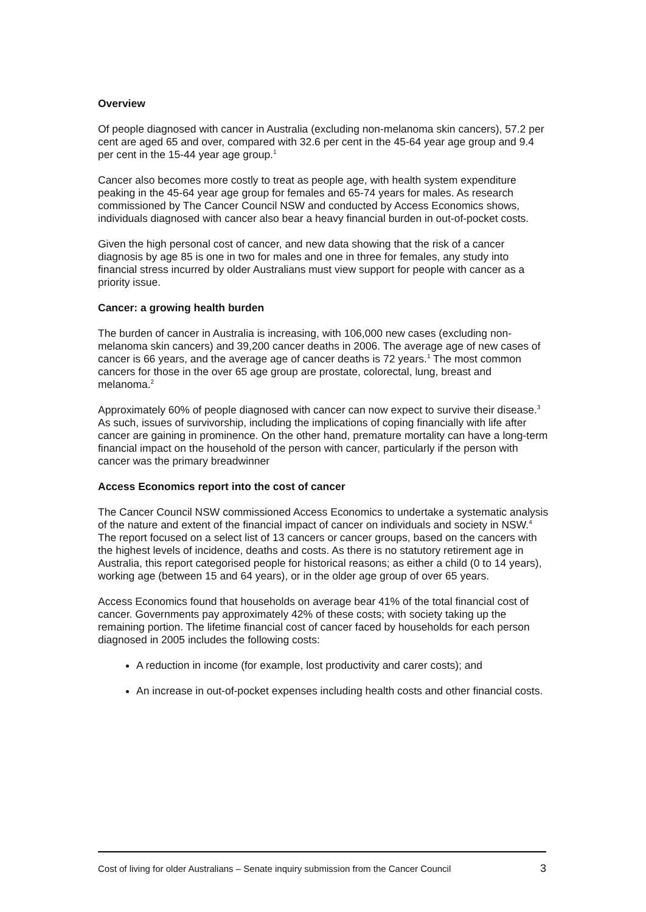Overview
Of people diagnosed with cancer in Australia (excluding non-melanoma skin cancers), 57.2 per cent are aged 65 and over, compared with 32.6 per cent in the 45-64 year age group and 9.4 per cent in the 15-44 year age group.<sup>1</sup>
Cancer also becomes more costly to treat as people age, with health system expenditure peaking in the 45-64 year age group for females and 65-74 years for males. As research commissioned by The Cancer Council NSW and conducted by Access Economics shows, individuals diagnosed with cancer also bear a heavy financial burden in out-of-pocket costs.
Given the high personal cost of cancer, and new data showing that the risk of a cancer diagnosis by age 85 is one in two for males and one in three for females, any study into financial stress incurred by older Australians must view support for people with cancer as a priority issue.
Cancer: a growing health burden
The burden of cancer in Australia is increasing, with 106,000 new cases (excluding non-melanoma skin cancers) and 39,200 cancer deaths in 2006. The average age of new cases of cancer is 66 years, and the average age of cancer deaths is 72 years.<sup>1</sup> The most common cancers for those in the over 65 age group are prostate, colorectal, lung, breast and melanoma.<sup>2</sup>
Approximately 60% of people diagnosed with cancer can now expect to survive their disease.<sup>3</sup> As such, issues of survivorship, including the implications of coping financially with life after cancer are gaining in prominence. On the other hand, premature mortality can have a long-term financial impact on the household of the person with cancer, particularly if the person with cancer was the primary breadwinner
Access Economics report into the cost of cancer
The Cancer Council NSW commissioned Access Economics to undertake a systematic analysis of the nature and extent of the financial impact of cancer on individuals and society in NSW.<sup>4</sup> The report focused on a select list of 13 cancers or cancer groups, based on the cancers with the highest levels of incidence, deaths and costs. As there is no statutory retirement age in Australia, this report categorised people for historical reasons; as either a child (0 to 14 years), working age (between 15 and 64 years), or in the older age group of over 65 years.
Access Economics found that households on average bear 41% of the total financial cost of cancer. Governments pay approximately 42% of these costs; with society taking up the remaining portion. The lifetime financial cost of cancer faced by households for each person diagnosed in 2005 includes the following costs:
A reduction in income (for example, lost productivity and carer costs); and
An increase in out-of-pocket expenses including health costs and other financial costs.
Cost of living for older Australians – Senate inquiry submission from the Cancer Council 3